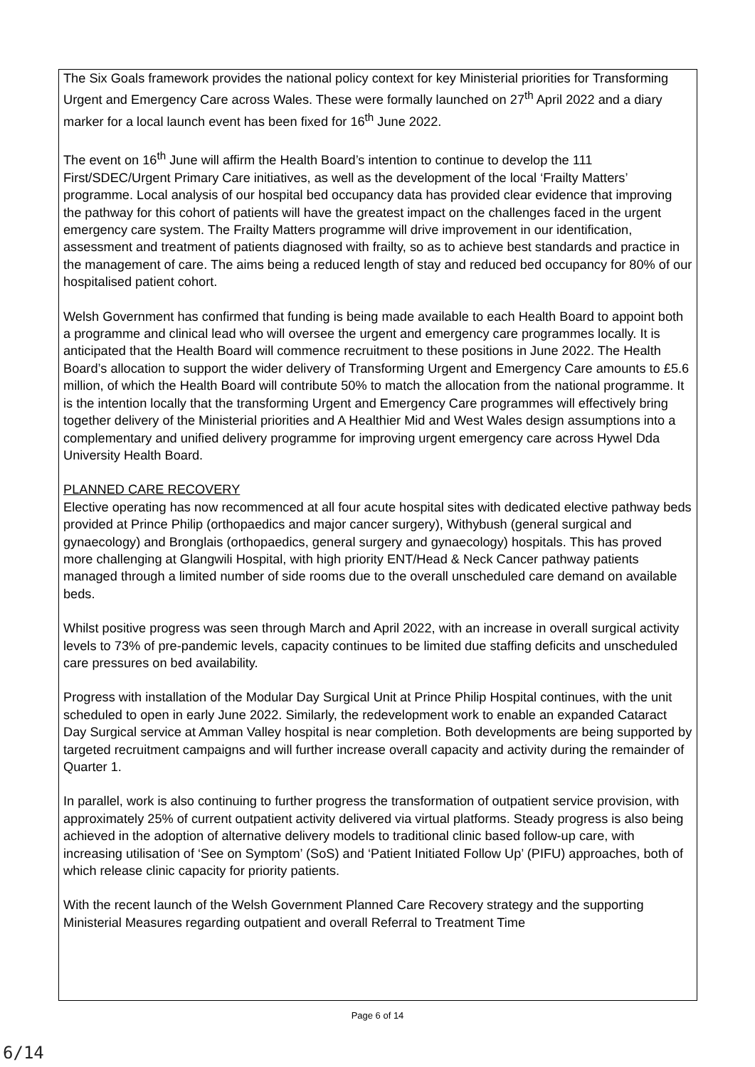The Six Goals framework provides the national policy context for key Ministerial priorities for Transforming Urgent and Emergency Care across Wales. These were formally launched on 27<sup>th</sup> April 2022 and a diary marker for a local launch event has been fixed for 16<sup>th</sup> June 2022.
The event on 16<sup>th</sup> June will affirm the Health Board’s intention to continue to develop the 111 First/SDEC/Urgent Primary Care initiatives, as well as the development of the local ‘Frailty Matters’ programme. Local analysis of our hospital bed occupancy data has provided clear evidence that improving the pathway for this cohort of patients will have the greatest impact on the challenges faced in the urgent emergency care system. The Frailty Matters programme will drive improvement in our identification, assessment and treatment of patients diagnosed with frailty, so as to achieve best standards and practice in the management of care. The aims being a reduced length of stay and reduced bed occupancy for 80% of our hospitalised patient cohort.
Welsh Government has confirmed that funding is being made available to each Health Board to appoint both a programme and clinical lead who will oversee the urgent and emergency care programmes locally. It is anticipated that the Health Board will commence recruitment to these positions in June 2022. The Health Board’s allocation to support the wider delivery of Transforming Urgent and Emergency Care amounts to £5.6 million, of which the Health Board will contribute 50% to match the allocation from the national programme. It is the intention locally that the transforming Urgent and Emergency Care programmes will effectively bring together delivery of the Ministerial priorities and A Healthier Mid and West Wales design assumptions into a complementary and unified delivery programme for improving urgent emergency care across Hywel Dda University Health Board.
PLANNED CARE RECOVERY
Elective operating has now recommenced at all four acute hospital sites with dedicated elective pathway beds provided at Prince Philip (orthopaedics and major cancer surgery), Withybush (general surgical and gynaecology) and Bronglais (orthopaedics, general surgery and gynaecology) hospitals. This has proved more challenging at Glangwili Hospital, with high priority ENT/Head & Neck Cancer pathway patients managed through a limited number of side rooms due to the overall unscheduled care demand on available beds.
Whilst positive progress was seen through March and April 2022, with an increase in overall surgical activity levels to 73% of pre-pandemic levels, capacity continues to be limited due staffing deficits and unscheduled care pressures on bed availability.
Progress with installation of the Modular Day Surgical Unit at Prince Philip Hospital continues, with the unit scheduled to open in early June 2022. Similarly, the redevelopment work to enable an expanded Cataract Day Surgical service at Amman Valley hospital is near completion. Both developments are being supported by targeted recruitment campaigns and will further increase overall capacity and activity during the remainder of Quarter 1.
In parallel, work is also continuing to further progress the transformation of outpatient service provision, with approximately 25% of current outpatient activity delivered via virtual platforms. Steady progress is also being achieved in the adoption of alternative delivery models to traditional clinic based follow-up care, with increasing utilisation of ‘See on Symptom’ (SoS) and ‘Patient Initiated Follow Up’ (PIFU) approaches, both of which release clinic capacity for priority patients.
With the recent launch of the Welsh Government Planned Care Recovery strategy and the supporting Ministerial Measures regarding outpatient and overall Referral to Treatment Time
Page 6 of 14
6/14